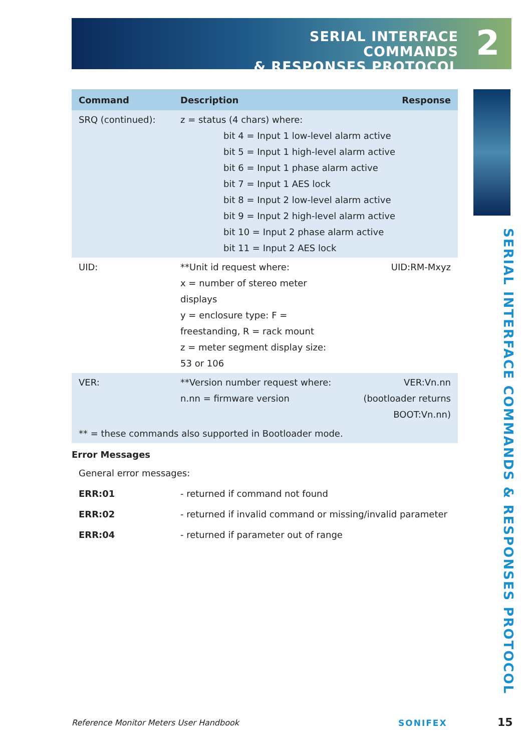SERIAL INTERFACE COMMANDS
& RESPONSES PROTOCOL
2
SERIAL INTERFACE COMMANDS & RESPONSES PROTOCOL
| Command | Description | Response |
| --- | --- | --- |
| SRQ (continued): | z = status (4 chars) where: bit 4 = Input 1 low-level alarm active bit 5 = Input 1 high-level alarm active bit 6 = Input 1 phase alarm active bit 7 = Input 1 AES lock bit 8 = Input 2 low-level alarm active bit 9 = Input 2 high-level alarm active bit 10 = Input 2 phase alarm active bit 11 = Input 2 AES lock | |
| UID: | **Unit id request where: x = number of stereo meter displays y = enclosure type: F = freestanding, R = rack mount z = meter segment display size: 53 or 106 | UID:RM-Mxyz |
| VER: | **Version number request where: n.nn = firmware version | VER:Vn.nn (bootloader returns BOOT:Vn.nn) |
| ** = these commands also supported in Bootloader mode. | | |
Error Messages
| General error messages: | |
| ERR:01 | - returned if command not found |
| ERR:02 | - returned if invalid command or missing/invalid parameter |
| ERR:04 | - returned if parameter out of range |
Reference Monitor Meters User Handbook
SONIFEX 15